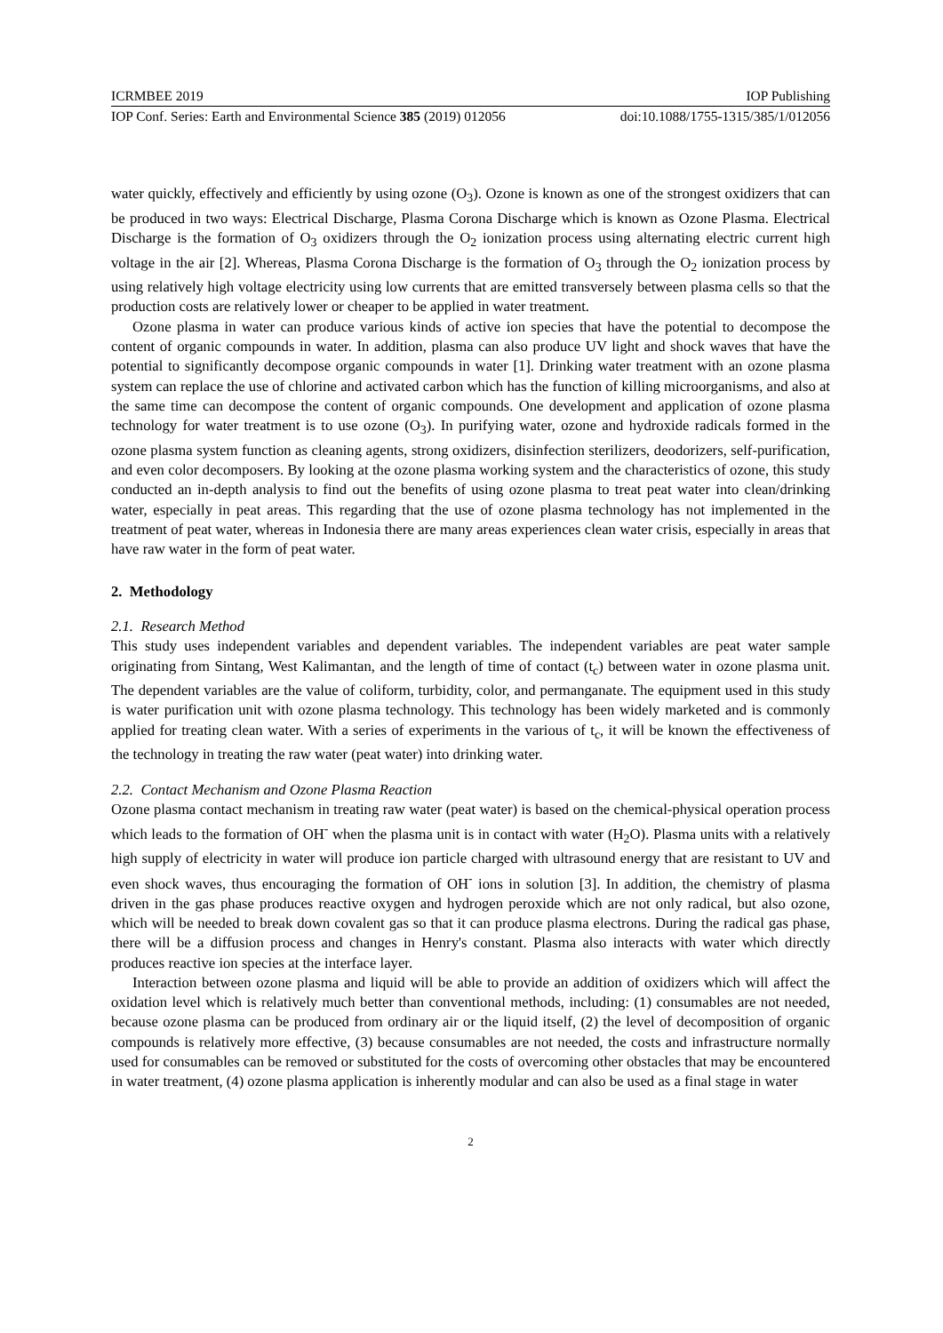ICRMBEE 2019 IOP Publishing
IOP Conf. Series: Earth and Environmental Science 385 (2019) 012056 doi:10.1088/1755-1315/385/1/012056
water quickly, effectively and efficiently by using ozone (O<sub>3</sub>). Ozone is known as one of the strongest oxidizers that can be produced in two ways: Electrical Discharge, Plasma Corona Discharge which is known as Ozone Plasma. Electrical Discharge is the formation of O<sub>3</sub> oxidizers through the O<sub>2</sub> ionization process using alternating electric current high voltage in the air [2]. Whereas, Plasma Corona Discharge is the formation of O<sub>3</sub> through the O<sub>2</sub> ionization process by using relatively high voltage electricity using low currents that are emitted transversely between plasma cells so that the production costs are relatively lower or cheaper to be applied in water treatment.
Ozone plasma in water can produce various kinds of active ion species that have the potential to decompose the content of organic compounds in water. In addition, plasma can also produce UV light and shock waves that have the potential to significantly decompose organic compounds in water [1]. Drinking water treatment with an ozone plasma system can replace the use of chlorine and activated carbon which has the function of killing microorganisms, and also at the same time can decompose the content of organic compounds. One development and application of ozone plasma technology for water treatment is to use ozone (O<sub>3</sub>). In purifying water, ozone and hydroxide radicals formed in the ozone plasma system function as cleaning agents, strong oxidizers, disinfection sterilizers, deodorizers, self-purification, and even color decomposers. By looking at the ozone plasma working system and the characteristics of ozone, this study conducted an in-depth analysis to find out the benefits of using ozone plasma to treat peat water into clean/drinking water, especially in peat areas. This regarding that the use of ozone plasma technology has not implemented in the treatment of peat water, whereas in Indonesia there are many areas experiences clean water crisis, especially in areas that have raw water in the form of peat water.
2. Methodology
2.1. Research Method
This study uses independent variables and dependent variables. The independent variables are peat water sample originating from Sintang, West Kalimantan, and the length of time of contact (t<sub>c</sub>) between water in ozone plasma unit. The dependent variables are the value of coliform, turbidity, color, and permanganate. The equipment used in this study is water purification unit with ozone plasma technology. This technology has been widely marketed and is commonly applied for treating clean water. With a series of experiments in the various of t<sub>c</sub>, it will be known the effectiveness of the technology in treating the raw water (peat water) into drinking water.
2.2. Contact Mechanism and Ozone Plasma Reaction
Ozone plasma contact mechanism in treating raw water (peat water) is based on the chemical-physical operation process which leads to the formation of OH<sup>-</sup> when the plasma unit is in contact with water (H<sub>2</sub>O). Plasma units with a relatively high supply of electricity in water will produce ion particle charged with ultrasound energy that are resistant to UV and even shock waves, thus encouraging the formation of OH<sup>-</sup> ions in solution [3]. In addition, the chemistry of plasma driven in the gas phase produces reactive oxygen and hydrogen peroxide which are not only radical, but also ozone, which will be needed to break down covalent gas so that it can produce plasma electrons. During the radical gas phase, there will be a diffusion process and changes in Henry's constant. Plasma also interacts with water which directly produces reactive ion species at the interface layer.
Interaction between ozone plasma and liquid will be able to provide an addition of oxidizers which will affect the oxidation level which is relatively much better than conventional methods, including: (1) consumables are not needed, because ozone plasma can be produced from ordinary air or the liquid itself, (2) the level of decomposition of organic compounds is relatively more effective, (3) because consumables are not needed, the costs and infrastructure normally used for consumables can be removed or substituted for the costs of overcoming other obstacles that may be encountered in water treatment, (4) ozone plasma application is inherently modular and can also be used as a final stage in water
2